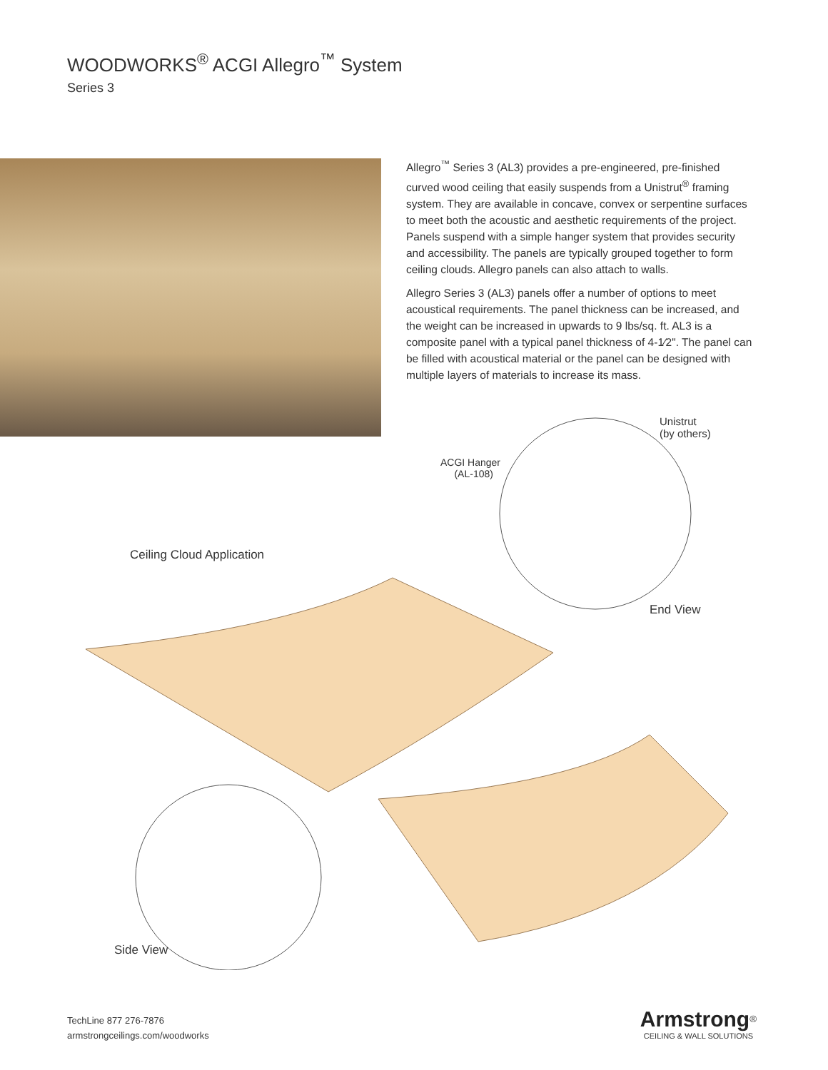WOODWORKS<sup>®</sup> ACGI Allegro<sup>™</sup> System
Series 3
Allegro<sup>™</sup> Series 3 (AL3) provides a pre-engineered, pre-finished curved wood ceiling that easily suspends from a Unistrut<sup>®</sup> framing system. They are available in concave, convex or serpentine surfaces to meet both the acoustic and aesthetic requirements of the project. Panels suspend with a simple hanger system that provides security and accessibility. The panels are typically grouped together to form ceiling clouds. Allegro panels can also attach to walls.
Allegro Series 3 (AL3) panels offer a number of options to meet acoustical requirements. The panel thickness can be increased, and the weight can be increased in upwards to 9 lbs/sq. ft. AL3 is a composite panel with a typical panel thickness of 4-1⁄2". The panel can be filled with acoustical material or the panel can be designed with multiple layers of materials to increase its mass.
Unistrut
(by others)
ACGI Hanger
(AL-108)
Ceiling Cloud Application
End View
Side View
TechLine 877 276-7876
armstrongceilings.com/woodworks
Armstrong<sup>®</sup>
CEILING & WALL SOLUTIONS